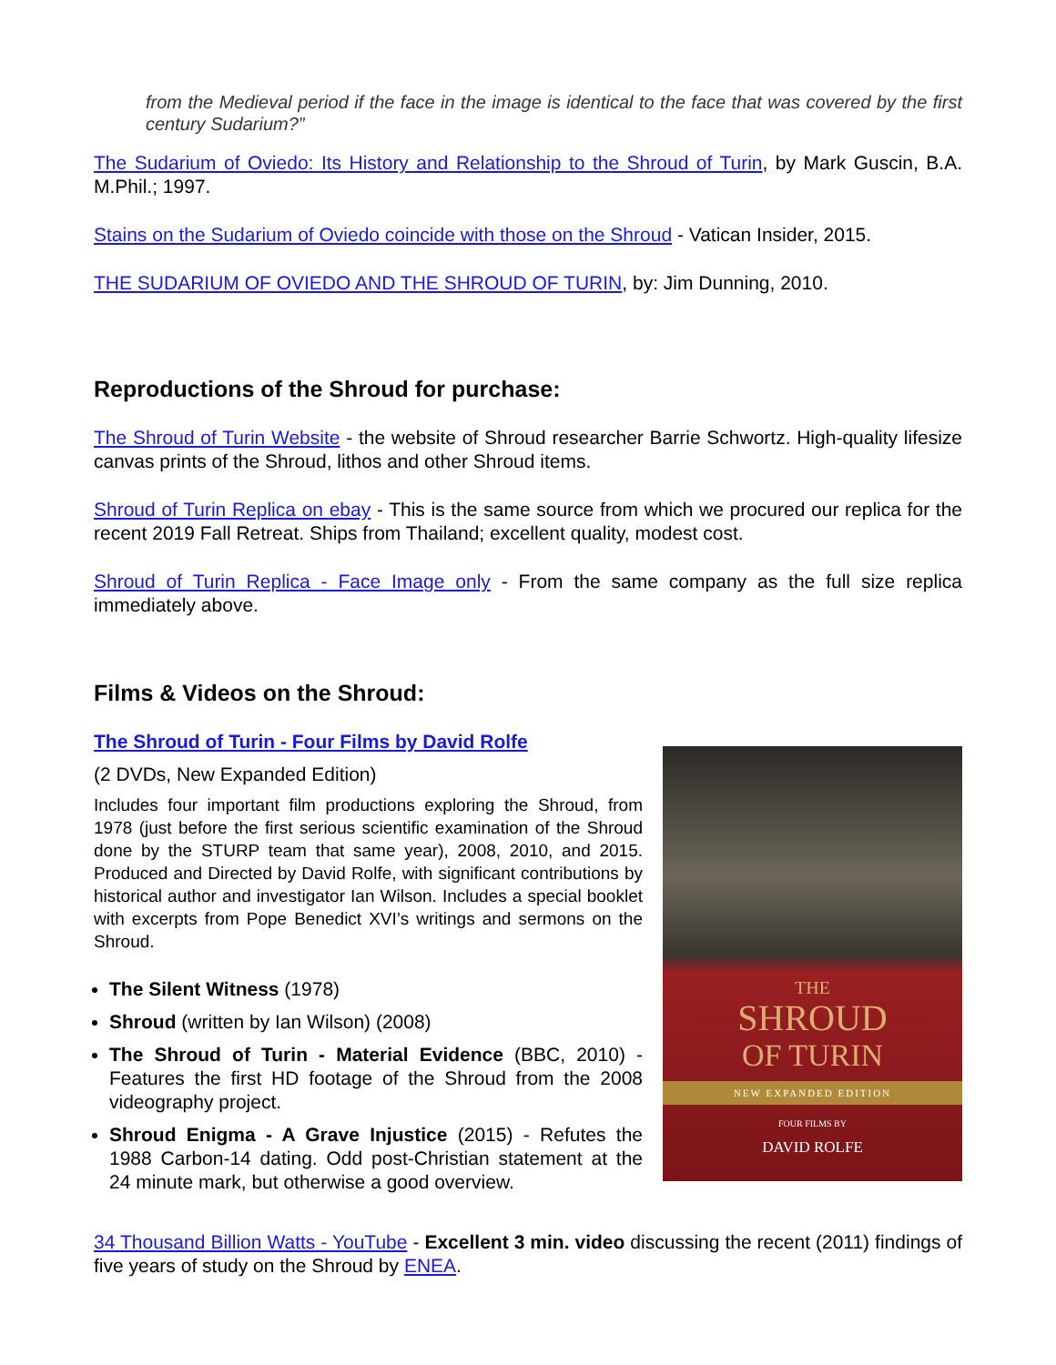from the Medieval period if the face in the image is identical to the face that was covered by the first century Sudarium?”
The Sudarium of Oviedo: Its History and Relationship to the Shroud of Turin, by Mark Guscin, B.A. M.Phil.; 1997.
Stains on the Sudarium of Oviedo coincide with those on the Shroud - Vatican Insider, 2015.
THE SUDARIUM OF OVIEDO AND THE SHROUD OF TURIN, by: Jim Dunning, 2010.
Reproductions of the Shroud for purchase:
The Shroud of Turin Website - the website of Shroud researcher Barrie Schwortz. High-quality lifesize canvas prints of the Shroud, lithos and other Shroud items.
Shroud of Turin Replica on ebay - This is the same source from which we procured our replica for the recent 2019 Fall Retreat. Ships from Thailand; excellent quality, modest cost.
Shroud of Turin Replica - Face Image only - From the same company as the full size replica immediately above.
Films & Videos on the Shroud:
The Shroud of Turin - Four Films by David Rolfe
(2 DVDs, New Expanded Edition)
Includes four important film productions exploring the Shroud, from 1978 (just before the first serious scientific examination of the Shroud done by the STURP team that same year), 2008, 2010, and 2015. Produced and Directed by David Rolfe, with significant contributions by historical author and investigator Ian Wilson. Includes a special booklet with excerpts from Pope Benedict XVI’s writings and sermons on the Shroud.
The Silent Witness (1978)
Shroud (written by Ian Wilson) (2008)
The Shroud of Turin - Material Evidence (BBC, 2010) - Features the first HD footage of the Shroud from the 2008 videography project.
Shroud Enigma - A Grave Injustice (2015) - Refutes the 1988 Carbon-14 dating. Odd post-Christian statement at the 24 minute mark, but otherwise a good overview.
THE
SHROUD
OF TURIN
NEW EXPANDED EDITION
FOUR FILMS BY
DAVID ROLFE
34 Thousand Billion Watts - YouTube - Excellent 3 min. video discussing the recent (2011) findings of five years of study on the Shroud by ENEA.